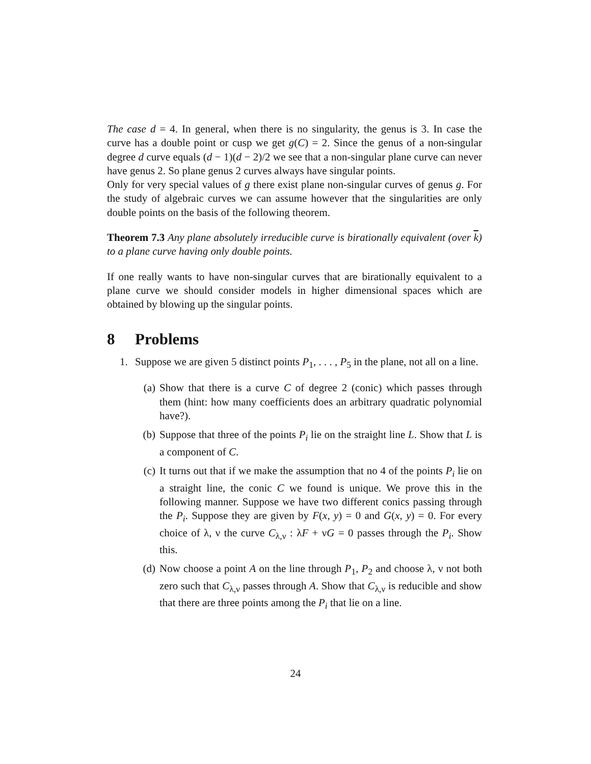The case d = 4. In general, when there is no singularity, the genus is 3. In case the curve has a double point or cusp we get g(C) = 2. Since the genus of a non-singular degree d curve equals (d − 1)(d − 2)/2 we see that a non-singular plane curve can never have genus 2. So plane genus 2 curves always have singular points.
Only for very special values of g there exist plane non-singular curves of genus g. For the study of algebraic curves we can assume however that the singularities are only double points on the basis of the following theorem.
Theorem 7.3 Any plane absolutely irreducible curve is birationally equivalent (over k) to a plane curve having only double points.
If one really wants to have non-singular curves that are birationally equivalent to a plane curve we should consider models in higher dimensional spaces which are obtained by blowing up the singular points.
8 Problems
1. Suppose we are given 5 distinct points P<sub>1</sub>, . . . , P<sub>5</sub> in the plane, not all on a line.
(a) Show that there is a curve C of degree 2 (conic) which passes through them (hint: how many coefficients does an arbitrary quadratic polynomial have?).
(b) Suppose that three of the points P<sub>i</sub> lie on the straight line L. Show that L is a component of C.
(c) It turns out that if we make the assumption that no 4 of the points P<sub>i</sub> lie on a straight line, the conic C we found is unique. We prove this in the following manner. Suppose we have two different conics passing through the P<sub>i</sub>. Suppose they are given by F(x, y) = 0 and G(x, y) = 0. For every choice of λ, ν the curve C<sub>λ,ν</sub> : λF + νG = 0 passes through the P<sub>i</sub>. Show this.
(d) Now choose a point A on the line through P<sub>1</sub>, P<sub>2</sub> and choose λ, ν not both zero such that C<sub>λ,ν</sub> passes through A. Show that C<sub>λ,ν</sub> is reducible and show that there are three points among the P<sub>i</sub> that lie on a line.
24